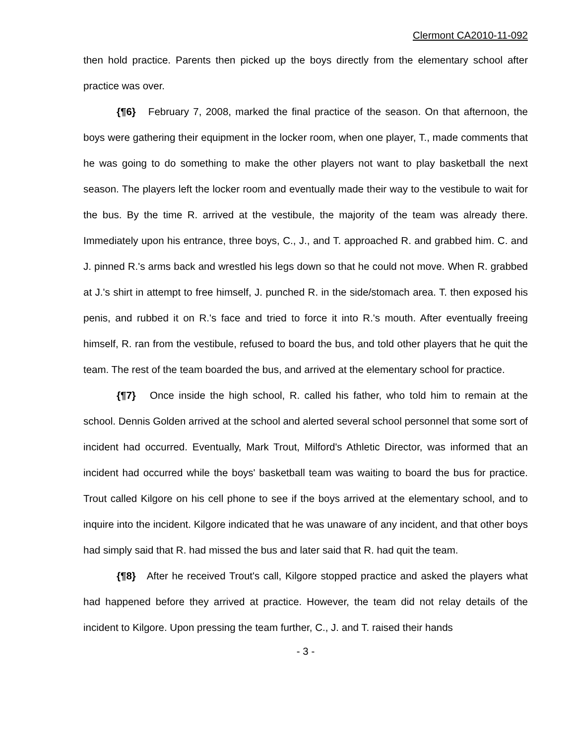Clermont CA2010-11-092
then hold practice. Parents then picked up the boys directly from the elementary school after practice was over.
{¶6} February 7, 2008, marked the final practice of the season. On that afternoon, the boys were gathering their equipment in the locker room, when one player, T., made comments that he was going to do something to make the other players not want to play basketball the next season. The players left the locker room and eventually made their way to the vestibule to wait for the bus. By the time R. arrived at the vestibule, the majority of the team was already there. Immediately upon his entrance, three boys, C., J., and T. approached R. and grabbed him. C. and J. pinned R.'s arms back and wrestled his legs down so that he could not move. When R. grabbed at J.'s shirt in attempt to free himself, J. punched R. in the side/stomach area. T. then exposed his penis, and rubbed it on R.'s face and tried to force it into R.'s mouth. After eventually freeing himself, R. ran from the vestibule, refused to board the bus, and told other players that he quit the team. The rest of the team boarded the bus, and arrived at the elementary school for practice.
{¶7} Once inside the high school, R. called his father, who told him to remain at the school. Dennis Golden arrived at the school and alerted several school personnel that some sort of incident had occurred. Eventually, Mark Trout, Milford's Athletic Director, was informed that an incident had occurred while the boys' basketball team was waiting to board the bus for practice. Trout called Kilgore on his cell phone to see if the boys arrived at the elementary school, and to inquire into the incident. Kilgore indicated that he was unaware of any incident, and that other boys had simply said that R. had missed the bus and later said that R. had quit the team.
{¶8} After he received Trout's call, Kilgore stopped practice and asked the players what had happened before they arrived at practice. However, the team did not relay details of the incident to Kilgore. Upon pressing the team further, C., J. and T. raised their hands
- 3 -